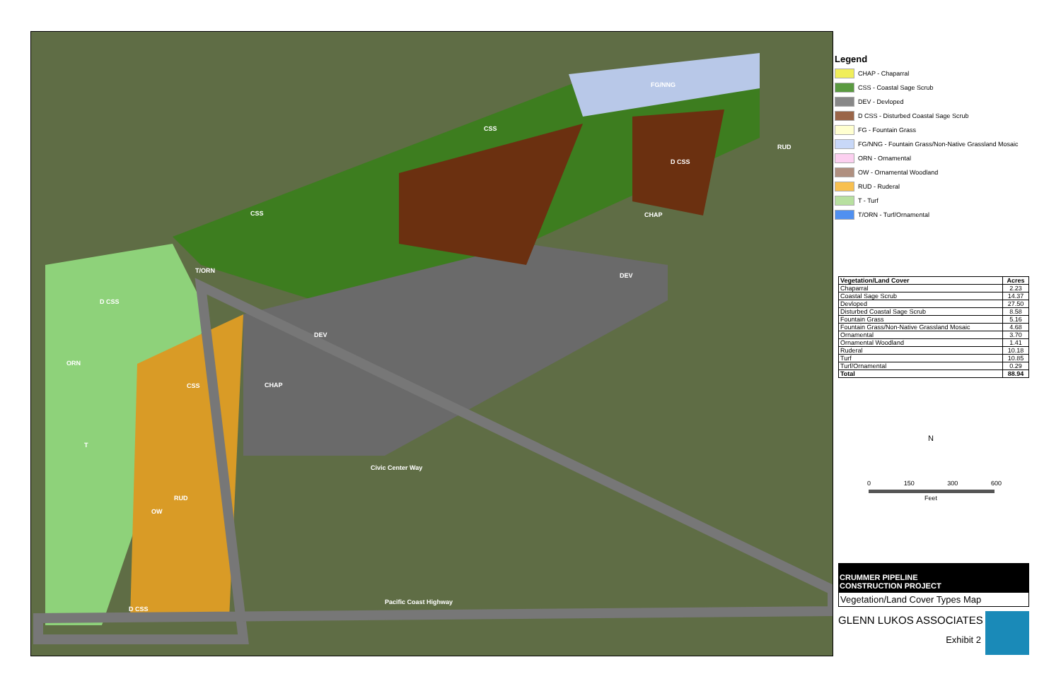CSS
CSS
FG/NNG
D CSS
ORN
T
CSS
CHAP
OW
RUD
D CSS
DEV
DEV
CHAP
D CSS
RUD
T/ORN
Pacific Coast Highway
Civic Center Way
Legend
CHAP - Chaparral
CSS - Coastal Sage Scrub
DEV - Devloped
D CSS - Disturbed Coastal Sage Scrub
FG - Fountain Grass
FG/NNG - Fountain Grass/Non-Native Grassland Mosaic
ORN - Ornamental
OW - Ornamental Woodland
RUD - Ruderal
T - Turf
T/ORN - Turf/Ornamental
| Vegetation/Land Cover | Acres |
| --- | --- |
| Chaparral | 2.23 |
| Coastal Sage Scrub | 14.37 |
| Devloped | 27.50 |
| Disturbed Coastal Sage Scrub | 8.58 |
| Fountain Grass | 5.16 |
| Fountain Grass/Non-Native Grassland Mosaic | 4.68 |
| Ornamental | 3.70 |
| Ornamental Woodland | 1.41 |
| Ruderal | 10.18 |
| Turf | 10.85 |
| Turf/Ornamental | 0.29 |
| Total | 88.94 |
N
0 150 300 600
Feet
CRUMMER PIPELINE
CONSTRUCTION PROJECT
Vegetation/Land Cover Types Map
GLENN LUKOS ASSOCIATES
Exhibit 2